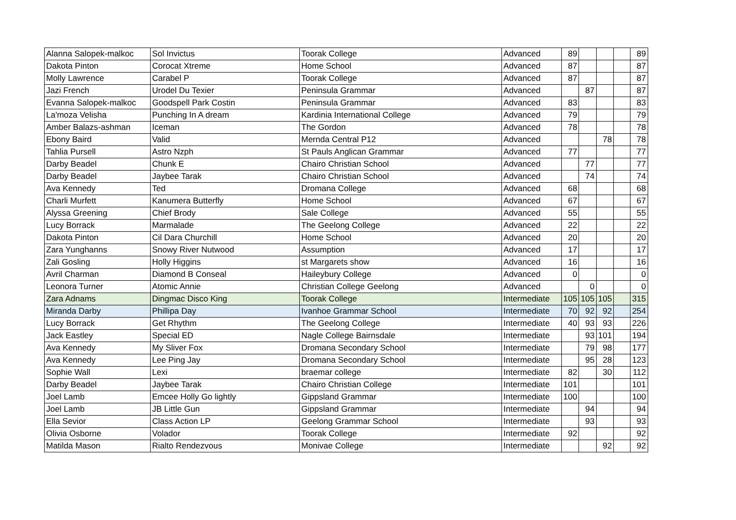| Alanna Salopek-malkoc | Sol Invictus | Toorak College | Advanced | 89 | | | | 89 |
| Dakota Pinton | Corocat Xtreme | Home School | Advanced | 87 | | | | 87 |
| Molly Lawrence | Carabel P | Toorak College | Advanced | 87 | | | | 87 |
| Jazi French | Urodel Du Texier | Peninsula Grammar | Advanced | | 87 | | | 87 |
| Evanna Salopek-malkoc | Goodspell Park Costin | Peninsula Grammar | Advanced | 83 | | | | 83 |
| La'moza Velisha | Punching In A dream | Kardinia International College | Advanced | 79 | | | | 79 |
| Amber Balazs-ashman | Iceman | The Gordon | Advanced | 78 | | | | 78 |
| Ebony Baird | Valid | Mernda Central P12 | Advanced | | | 78 | | 78 |
| Tahlia Pursell | Astro Nzph | St Pauls Anglican Grammar | Advanced | 77 | | | | 77 |
| Darby Beadel | Chunk E | Chairo Christian School | Advanced | | 77 | | | 77 |
| Darby Beadel | Jaybee Tarak | Chairo Christian School | Advanced | | 74 | | | 74 |
| Ava Kennedy | Ted | Dromana College | Advanced | 68 | | | | 68 |
| Charli Murfett | Kanumera Butterfly | Home School | Advanced | 67 | | | | 67 |
| Alyssa Greening | Chief Brody | Sale College | Advanced | 55 | | | | 55 |
| Lucy Borrack | Marmalade | The Geelong College | Advanced | 22 | | | | 22 |
| Dakota Pinton | Cil Dara Churchill | Home School | Advanced | 20 | | | | 20 |
| Zara Yunghanns | Snowy River Nutwood | Assumption | Advanced | 17 | | | | 17 |
| Zali Gosling | Holly Higgins | st Margarets show | Advanced | 16 | | | | 16 |
| Avril Charman | Diamond B Conseal | Haileybury College | Advanced | 0 | | | | 0 |
| Leonora Turner | Atomic Annie | Christian College Geelong | Advanced | | 0 | | | 0 |
| Zara Adnams | Dingmac Disco King | Toorak College | Intermediate | 105 | 105 | 105 | | 315 |
| Miranda Darby | Phillipa Day | Ivanhoe Grammar School | Intermediate | 70 | 92 | 92 | | 254 |
| Lucy Borrack | Get Rhythm | The Geelong College | Intermediate | 40 | 93 | 93 | | 226 |
| Jack Eastley | Special ED | Nagle College Bairnsdale | Intermediate | | 93 | 101 | | 194 |
| Ava Kennedy | My Sliver Fox | Dromana Secondary School | Intermediate | | 79 | 98 | | 177 |
| Ava Kennedy | Lee Ping Jay | Dromana Secondary School | Intermediate | | 95 | 28 | | 123 |
| Sophie Wall | Lexi | braemar college | Intermediate | 82 | | 30 | | 112 |
| Darby Beadel | Jaybee Tarak | Chairo Christian College | Intermediate | 101 | | | | 101 |
| Joel Lamb | Emcee Holly Go lightly | Gippsland Grammar | Intermediate | 100 | | | | 100 |
| Joel Lamb | JB Little Gun | Gippsland Grammar | Intermediate | | 94 | | | 94 |
| Ella Sevior | Class Action LP | Geelong Grammar School | Intermediate | | 93 | | | 93 |
| Olivia Osborne | Volador | Toorak College | Intermediate | 92 | | | | 92 |
| Matilda Mason | Rialto Rendezvous | Monivae College | Intermediate | | | 92 | | 92 |